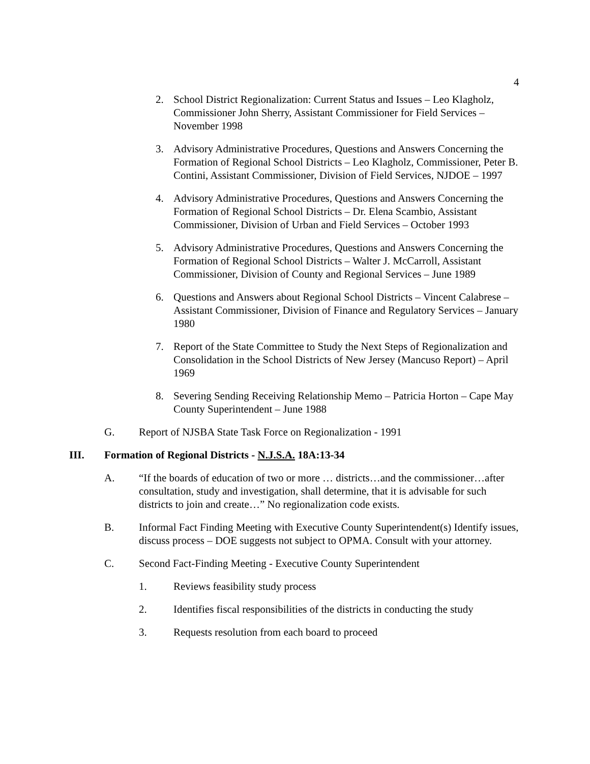4
2. School District Regionalization: Current Status and Issues – Leo Klagholz, Commissioner John Sherry, Assistant Commissioner for Field Services – November 1998
3. Advisory Administrative Procedures, Questions and Answers Concerning the Formation of Regional School Districts – Leo Klagholz, Commissioner, Peter B. Contini, Assistant Commissioner, Division of Field Services, NJDOE – 1997
4. Advisory Administrative Procedures, Questions and Answers Concerning the Formation of Regional School Districts – Dr. Elena Scambio, Assistant Commissioner, Division of Urban and Field Services – October 1993
5. Advisory Administrative Procedures, Questions and Answers Concerning the Formation of Regional School Districts – Walter J. McCarroll, Assistant Commissioner, Division of County and Regional Services – June 1989
6. Questions and Answers about Regional School Districts – Vincent Calabrese – Assistant Commissioner, Division of Finance and Regulatory Services – January 1980
7. Report of the State Committee to Study the Next Steps of Regionalization and Consolidation in the School Districts of New Jersey (Mancuso Report) – April 1969
8. Severing Sending Receiving Relationship Memo – Patricia Horton – Cape May County Superintendent – June 1988
G. Report of NJSBA State Task Force on Regionalization - 1991
III. Formation of Regional Districts - N.J.S.A. 18A:13-34
A. “If the boards of education of two or more … districts…and the commissioner…after consultation, study and investigation, shall determine, that it is advisable for such districts to join and create…” No regionalization code exists.
B. Informal Fact Finding Meeting with Executive County Superintendent(s) Identify issues, discuss process – DOE suggests not subject to OPMA. Consult with your attorney.
C. Second Fact-Finding Meeting - Executive County Superintendent
1. Reviews feasibility study process
2. Identifies fiscal responsibilities of the districts in conducting the study
3. Requests resolution from each board to proceed